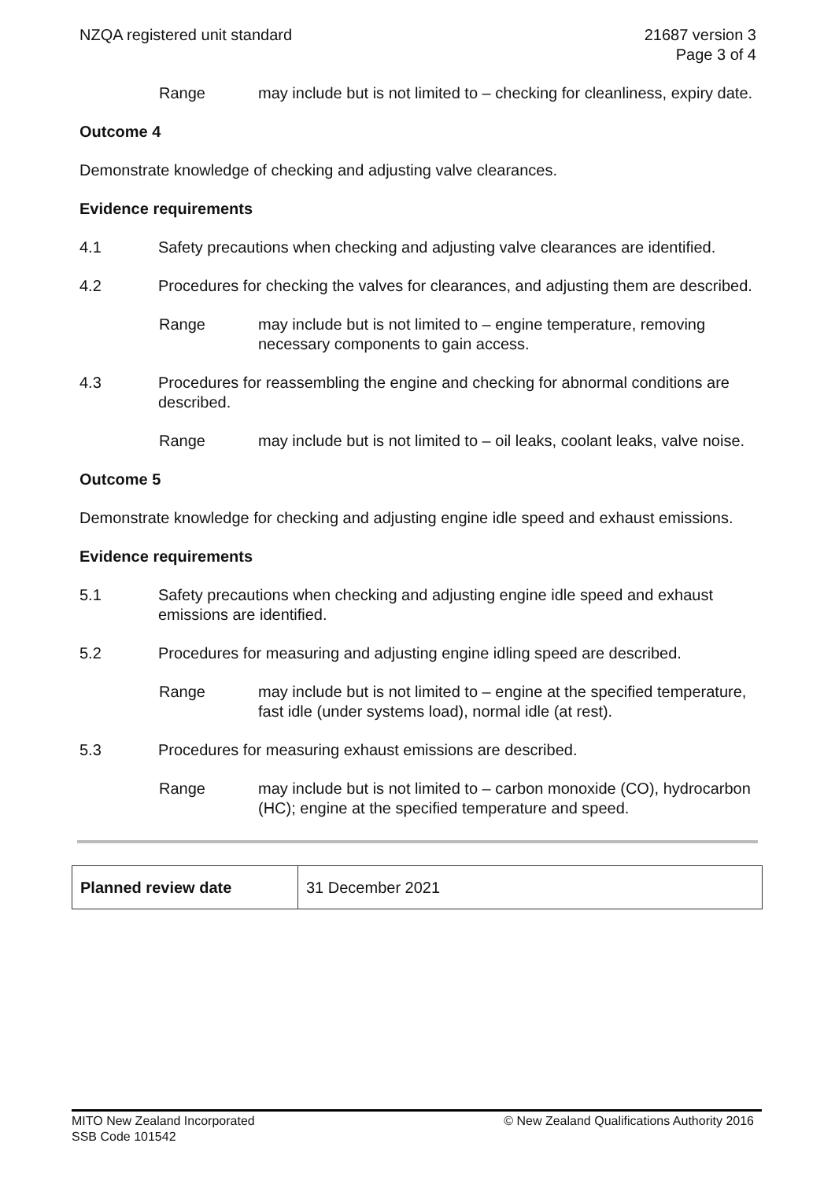NZQA registered unit standard 21687 version 3
Page 3 of 4
Range may include but is not limited to – checking for cleanliness, expiry date.
Outcome 4
Demonstrate knowledge of checking and adjusting valve clearances.
Evidence requirements
4.1 Safety precautions when checking and adjusting valve clearances are identified.
4.2 Procedures for checking the valves for clearances, and adjusting them are described.
Range may include but is not limited to – engine temperature, removing necessary components to gain access.
4.3 Procedures for reassembling the engine and checking for abnormal conditions are described.
Range may include but is not limited to – oil leaks, coolant leaks, valve noise.
Outcome 5
Demonstrate knowledge for checking and adjusting engine idle speed and exhaust emissions.
Evidence requirements
5.1 Safety precautions when checking and adjusting engine idle speed and exhaust emissions are identified.
5.2 Procedures for measuring and adjusting engine idling speed are described.
Range may include but is not limited to – engine at the specified temperature, fast idle (under systems load), normal idle (at rest).
5.3 Procedures for measuring exhaust emissions are described.
Range may include but is not limited to – carbon monoxide (CO), hydrocarbon (HC); engine at the specified temperature and speed.
| Planned review date | 31 December 2021 |
MITO New Zealand Incorporated
SSB Code 101542
© New Zealand Qualifications Authority 2016